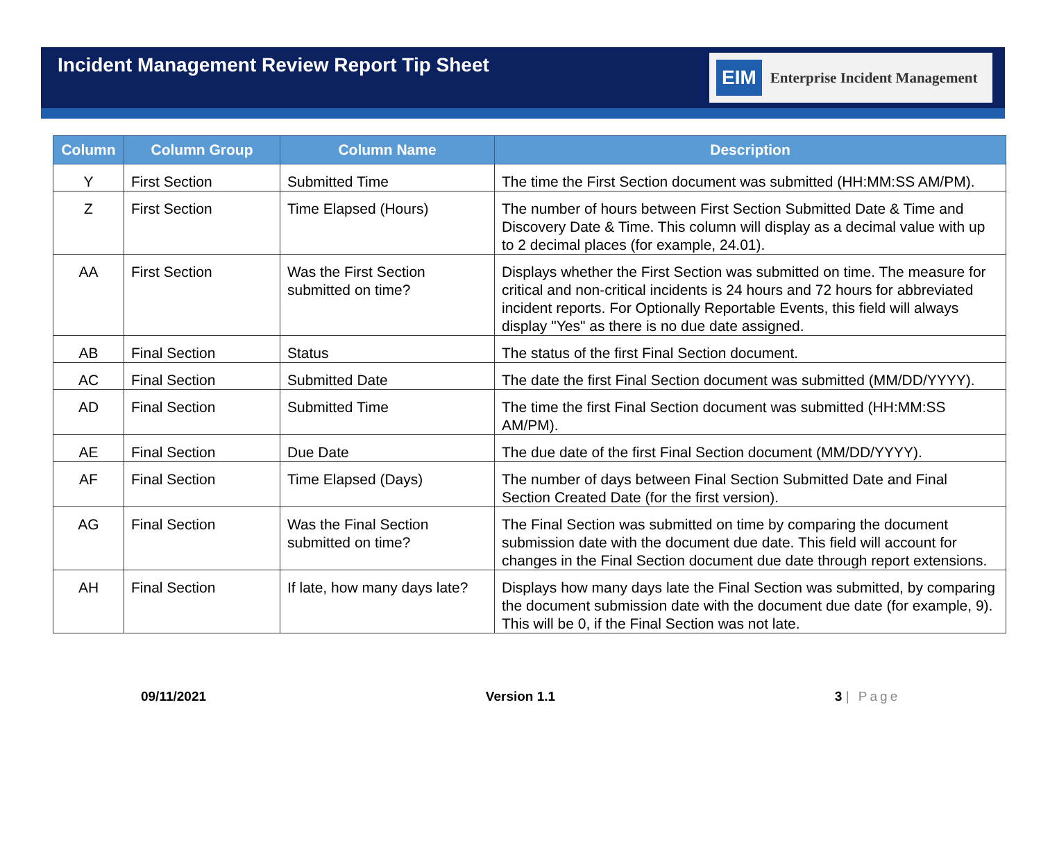Incident Management Review Report Tip Sheet
EIM Enterprise Incident Management
| Column | Column Group | Column Name | Description |
| --- | --- | --- | --- |
| Y | First Section | Submitted Time | The time the First Section document was submitted (HH:MM:SS AM/PM). |
| Z | First Section | Time Elapsed (Hours) | The number of hours between First Section Submitted Date & Time and Discovery Date & Time. This column will display as a decimal value with up to 2 decimal places (for example, 24.01). |
| AA | First Section | Was the First Section submitted on time? | Displays whether the First Section was submitted on time. The measure for critical and non-critical incidents is 24 hours and 72 hours for abbreviated incident reports. For Optionally Reportable Events, this field will always display "Yes" as there is no due date assigned. |
| AB | Final Section | Status | The status of the first Final Section document. |
| AC | Final Section | Submitted Date | The date the first Final Section document was submitted (MM/DD/YYYY). |
| AD | Final Section | Submitted Time | The time the first Final Section document was submitted (HH:MM:SS AM/PM). |
| AE | Final Section | Due Date | The due date of the first Final Section document (MM/DD/YYYY). |
| AF | Final Section | Time Elapsed (Days) | The number of days between Final Section Submitted Date and Final Section Created Date (for the first version). |
| AG | Final Section | Was the Final Section submitted on time? | The Final Section was submitted on time by comparing the document submission date with the document due date. This field will account for changes in the Final Section document due date through report extensions. |
| AH | Final Section | If late, how many days late? | Displays how many days late the Final Section was submitted, by comparing the document submission date with the document due date (for example, 9). This will be 0, if the Final Section was not late. |
09/11/2021 Version 1.1 3 | Page